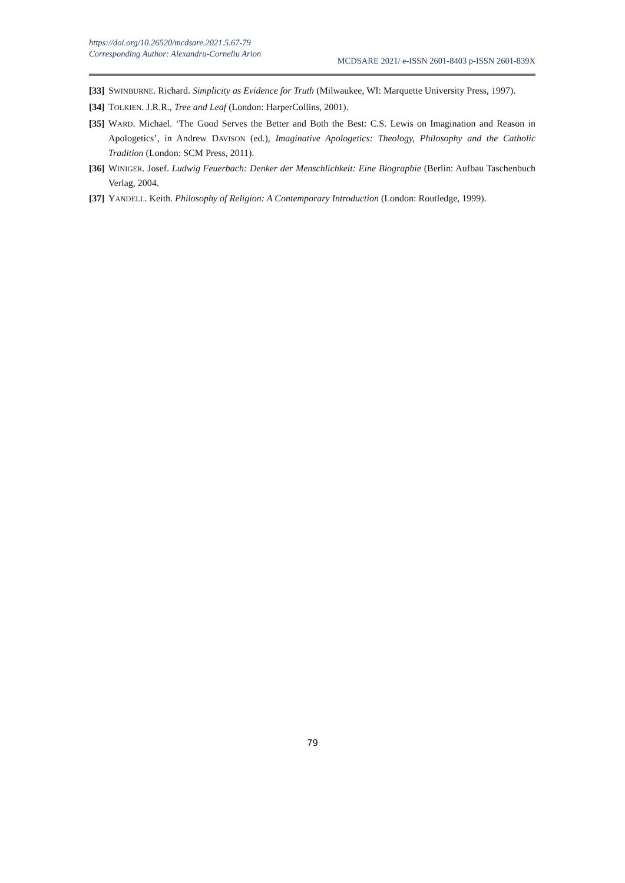https://doi.org/10.26520/mcdsare.2021.5.67-79
Corresponding Author: Alexandru-Corneliu Arion
MCDSARE 2021/ e-ISSN 2601-8403 p-ISSN 2601-839X
[33] SWINBURNE. Richard. Simplicity as Evidence for Truth (Milwaukee, WI: Marquette University Press, 1997).
[34] TOLKIEN. J.R.R., Tree and Leaf (London: HarperCollins, 2001).
[35] WARD. Michael. ‘The Good Serves the Better and Both the Best: C.S. Lewis on Imagination and Reason in Apologetics’, in Andrew DAVISON (ed.), Imaginative Apologetics: Theology, Philosophy and the Catholic Tradition (London: SCM Press, 2011).
[36] WINIGER. Josef. Ludwig Feuerbach: Denker der Menschlichkeit: Eine Biographie (Berlin: Aufbau Taschenbuch Verlag, 2004.
[37] YANDELL. Keith. Philosophy of Religion: A Contemporary Introduction (London: Routledge, 1999).
79